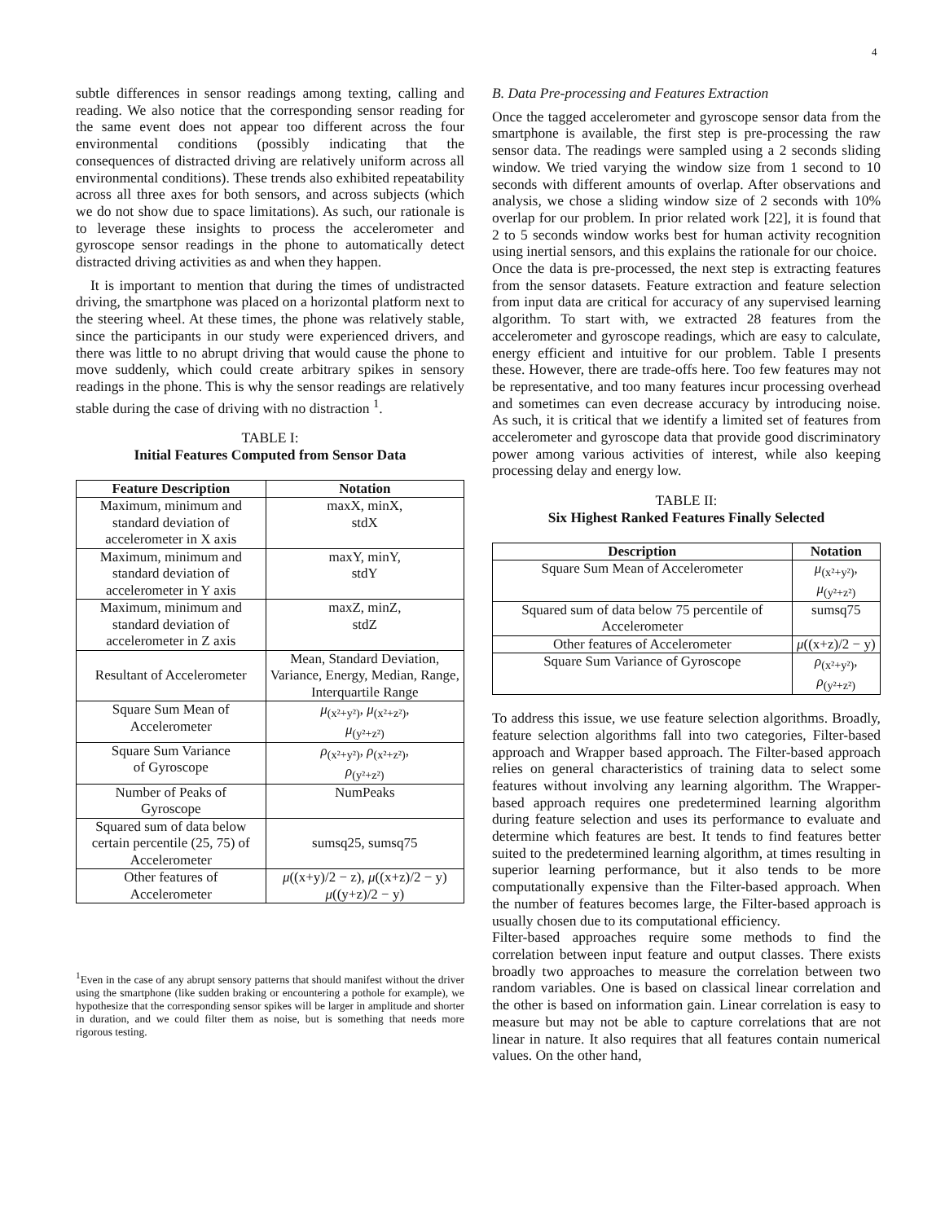4
subtle differences in sensor readings among texting, calling and reading. We also notice that the corresponding sensor reading for the same event does not appear too different across the four environmental conditions (possibly indicating that the consequences of distracted driving are relatively uniform across all environmental conditions). These trends also exhibited repeatability across all three axes for both sensors, and across subjects (which we do not show due to space limitations). As such, our rationale is to leverage these insights to process the accelerometer and gyroscope sensor readings in the phone to automatically detect distracted driving activities as and when they happen.
It is important to mention that during the times of undistracted driving, the smartphone was placed on a horizontal platform next to the steering wheel. At these times, the phone was relatively stable, since the participants in our study were experienced drivers, and there was little to no abrupt driving that would cause the phone to move suddenly, which could create arbitrary spikes in sensory readings in the phone. This is why the sensor readings are relatively stable during the case of driving with no distraction <sup>1</sup>.
TABLE I:
Initial Features Computed from Sensor Data
| Feature Description | Notation |
| --- | --- |
| Maximum, minimum and standard deviation of accelerometer in X axis | maxX, minX, stdX |
| Maximum, minimum and standard deviation of accelerometer in Y axis | maxY, minY, stdY |
| Maximum, minimum and standard deviation of accelerometer in Z axis | maxZ, minZ, stdZ |
| Resultant of Accelerometer | Mean, Standard Deviation, Variance, Energy, Median, Range, Interquartile Range |
| Square Sum Mean of Accelerometer | μ<sub>(x²+y²)</sub>, μ<sub>(x²+z²)</sub>, μ<sub>(y²+z²)</sub> |
| Square Sum Variance of Gyroscope | ρ<sub>(x²+y²)</sub>, ρ<sub>(x²+z²)</sub>, ρ<sub>(y²+z²)</sub> |
| Number of Peaks of Gyroscope | NumPeaks |
| Squared sum of data below certain percentile (25, 75) of Accelerometer | sumsq25, sumsq75 |
| Other features of Accelerometer | μ ((x+y)/2 − z), μ ((x+z)/2 − y) μ ((y+z)/2 − y) |
<sup>1</sup> Even in the case of any abrupt sensory patterns that should manifest without the driver using the smartphone (like sudden braking or encountering a pothole for example), we hypothesize that the corresponding sensor spikes will be larger in amplitude and shorter in duration, and we could filter them as noise, but is something that needs more rigorous testing.
B. Data Pre-processing and Features Extraction
Once the tagged accelerometer and gyroscope sensor data from the smartphone is available, the first step is pre-processing the raw sensor data. The readings were sampled using a 2 seconds sliding window. We tried varying the window size from 1 second to 10 seconds with different amounts of overlap. After observations and analysis, we chose a sliding window size of 2 seconds with 10% overlap for our problem. In prior related work [22], it is found that 2 to 5 seconds window works best for human activity recognition using inertial sensors, and this explains the rationale for our choice.
Once the data is pre-processed, the next step is extracting features from the sensor datasets. Feature extraction and feature selection from input data are critical for accuracy of any supervised learning algorithm. To start with, we extracted 28 features from the accelerometer and gyroscope readings, which are easy to calculate, energy efficient and intuitive for our problem. Table I presents these. However, there are trade-offs here. Too few features may not be representative, and too many features incur processing overhead and sometimes can even decrease accuracy by introducing noise. As such, it is critical that we identify a limited set of features from accelerometer and gyroscope data that provide good discriminatory power among various activities of interest, while also keeping processing delay and energy low.
TABLE II:
Six Highest Ranked Features Finally Selected
| Description | Notation |
| --- | --- |
| Square Sum Mean of Accelerometer | μ<sub>(x²+y²)</sub>, μ<sub>(y²+z²)</sub> |
| Squared sum of data below 75 percentile of Accelerometer | sumsq75 |
| Other features of Accelerometer | μ ((x+z)/2 − y) |
| Square Sum Variance of Gyroscope | ρ<sub>(x²+y²)</sub>, ρ<sub>(y²+z²)</sub> |
To address this issue, we use feature selection algorithms. Broadly, feature selection algorithms fall into two categories, Filter-based approach and Wrapper based approach. The Filter-based approach relies on general characteristics of training data to select some features without involving any learning algorithm. The Wrapper-based approach requires one predetermined learning algorithm during feature selection and uses its performance to evaluate and determine which features are best. It tends to find features better suited to the predetermined learning algorithm, at times resulting in superior learning performance, but it also tends to be more computationally expensive than the Filter-based approach. When the number of features becomes large, the Filter-based approach is usually chosen due to its computational efficiency.
Filter-based approaches require some methods to find the correlation between input feature and output classes. There exists broadly two approaches to measure the correlation between two random variables. One is based on classical linear correlation and the other is based on information gain. Linear correlation is easy to measure but may not be able to capture correlations that are not linear in nature. It also requires that all features contain numerical values. On the other hand,